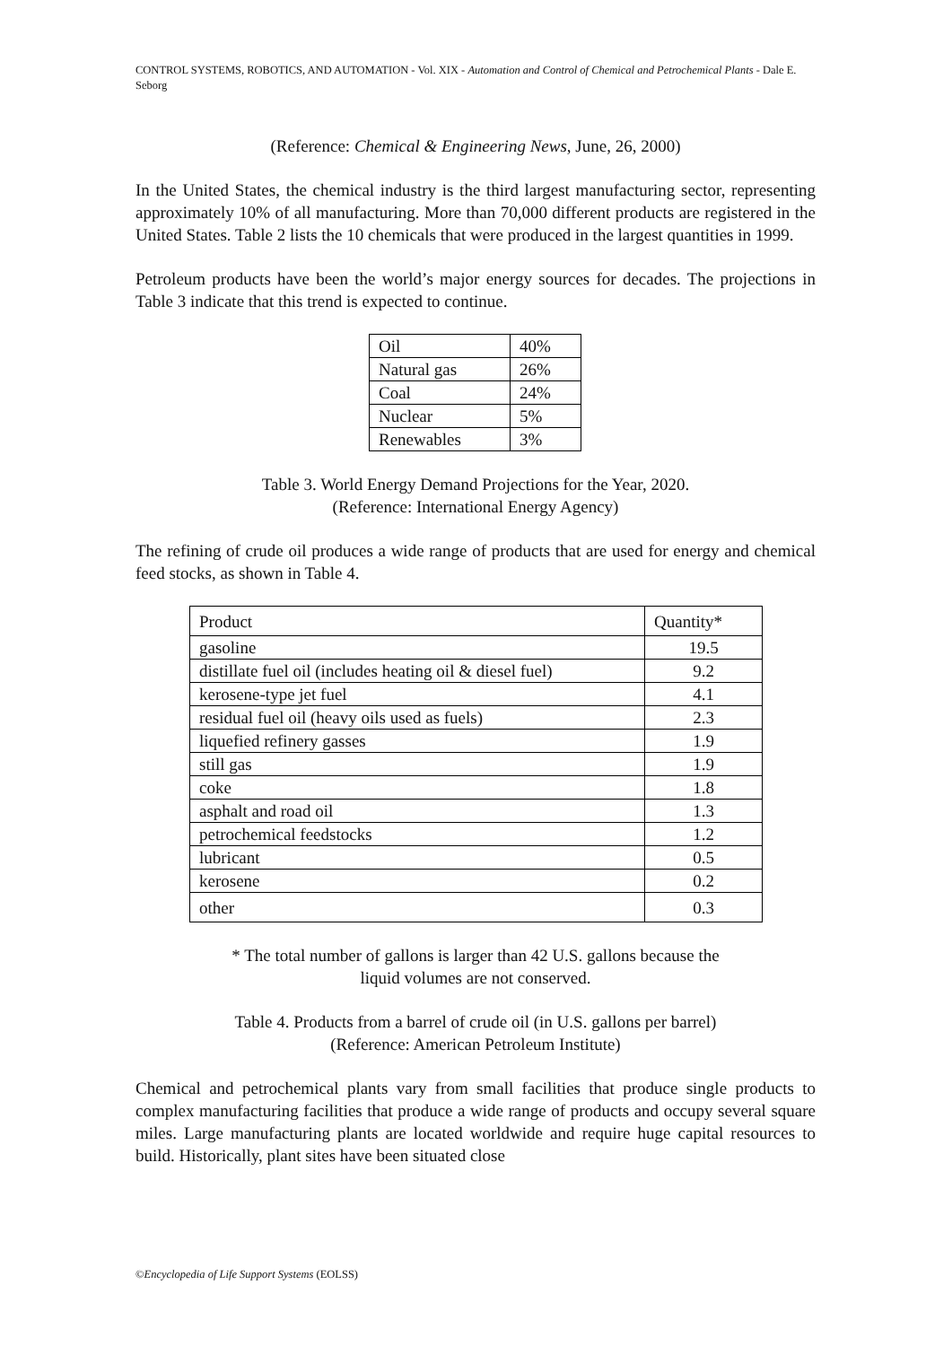CONTROL SYSTEMS, ROBOTICS, AND AUTOMATION - Vol. XIX - Automation and Control of Chemical and Petrochemical Plants - Dale E. Seborg
(Reference: Chemical & Engineering News, June, 26, 2000)
In the United States, the chemical industry is the third largest manufacturing sector, representing approximately 10% of all manufacturing. More than 70,000 different products are registered in the United States. Table 2 lists the 10 chemicals that were produced in the largest quantities in 1999.
Petroleum products have been the world’s major energy sources for decades. The projections in Table 3 indicate that this trend is expected to continue.
| Oil | 40% |
| Natural gas | 26% |
| Coal | 24% |
| Nuclear | 5% |
| Renewables | 3% |
Table 3. World Energy Demand Projections for the Year, 2020.
(Reference: International Energy Agency)
The refining of crude oil produces a wide range of products that are used for energy and chemical feed stocks, as shown in Table 4.
| Product | Quantity* |
| --- | --- |
| gasoline | 19.5 |
| distillate fuel oil (includes heating oil & diesel fuel) | 9.2 |
| kerosene-type jet fuel | 4.1 |
| residual fuel oil (heavy oils used as fuels) | 2.3 |
| liquefied refinery gasses | 1.9 |
| still gas | 1.9 |
| coke | 1.8 |
| asphalt and road oil | 1.3 |
| petrochemical feedstocks | 1.2 |
| lubricant | 0.5 |
| kerosene | 0.2 |
| other | 0.3 |
* The total number of gallons is larger than 42 U.S. gallons because the
liquid volumes are not conserved.
Table 4. Products from a barrel of crude oil (in U.S. gallons per barrel)
(Reference: American Petroleum Institute)
Chemical and petrochemical plants vary from small facilities that produce single products to complex manufacturing facilities that produce a wide range of products and occupy several square miles. Large manufacturing plants are located worldwide and require huge capital resources to build. Historically, plant sites have been situated close
©Encyclopedia of Life Support Systems (EOLSS)